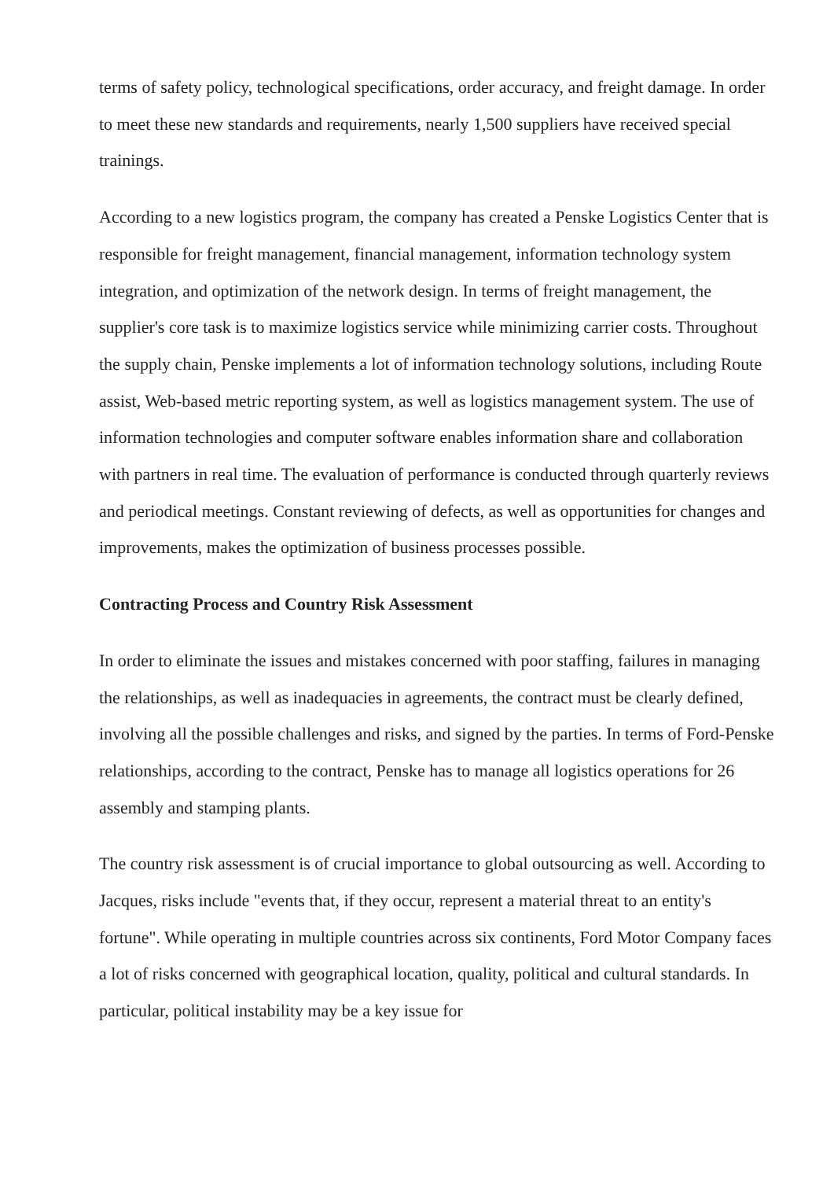terms of safety policy, technological specifications, order accuracy, and freight damage. In order to meet these new standards and requirements, nearly 1,500 suppliers have received special trainings.
According to a new logistics program, the company has created a Penske Logistics Center that is responsible for freight management, financial management, information technology system integration, and optimization of the network design. In terms of freight management, the supplier's core task is to maximize logistics service while minimizing carrier costs. Throughout the supply chain, Penske implements a lot of information technology solutions, including Route assist, Web-based metric reporting system, as well as logistics management system. The use of information technologies and computer software enables information share and collaboration with partners in real time. The evaluation of performance is conducted through quarterly reviews and periodical meetings. Constant reviewing of defects, as well as opportunities for changes and improvements, makes the optimization of business processes possible.
Contracting Process and Country Risk Assessment
In order to eliminate the issues and mistakes concerned with poor staffing, failures in managing the relationships, as well as inadequacies in agreements, the contract must be clearly defined, involving all the possible challenges and risks, and signed by the parties. In terms of Ford-Penske relationships, according to the contract, Penske has to manage all logistics operations for 26 assembly and stamping plants.
The country risk assessment is of crucial importance to global outsourcing as well. According to Jacques, risks include "events that, if they occur, represent a material threat to an entity's fortune". While operating in multiple countries across six continents, Ford Motor Company faces a lot of risks concerned with geographical location, quality, political and cultural standards. In particular, political instability may be a key issue for